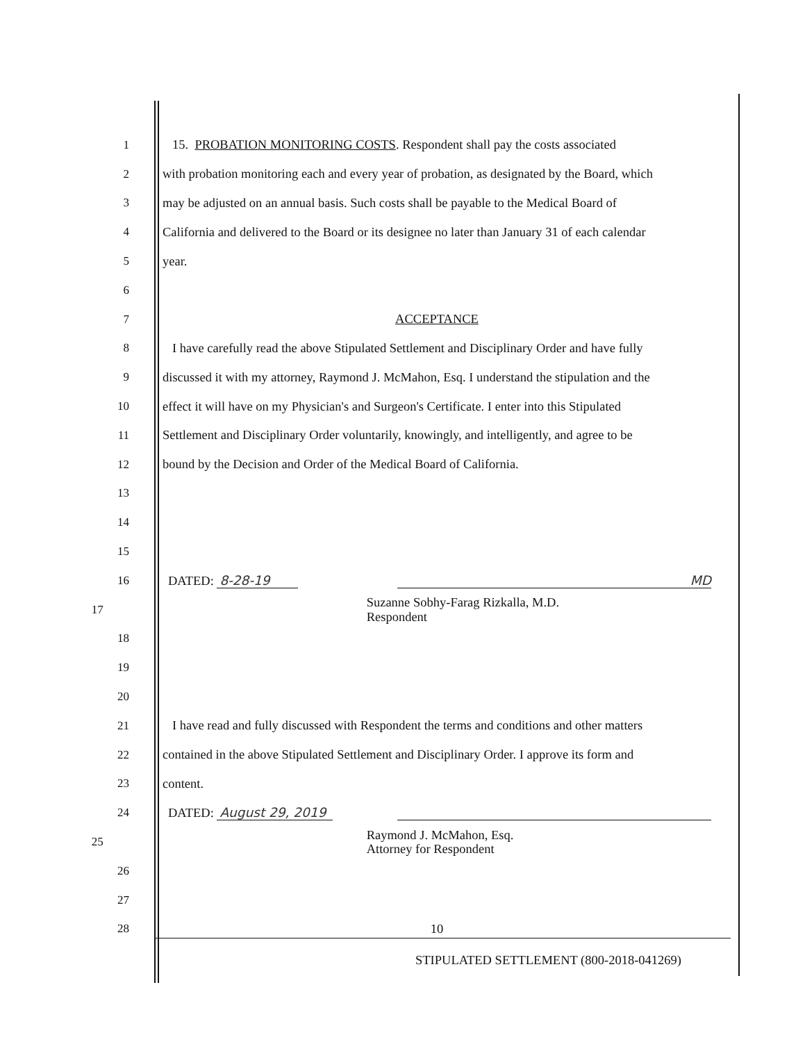1
15. PROBATION MONITORING COSTS. Respondent shall pay the costs associated
2
with probation monitoring each and every year of probation, as designated by the Board, which
3
may be adjusted on an annual basis. Such costs shall be payable to the Medical Board of
4
California and delivered to the Board or its designee no later than January 31 of each calendar
5 year.
6
7 ACCEPTANCE
8
I have carefully read the above Stipulated Settlement and Disciplinary Order and have fully
9
discussed it with my attorney, Raymond J. McMahon, Esq. I understand the stipulation and the
10
effect it will have on my Physician's and Surgeon's Certificate. I enter into this Stipulated
11
Settlement and Disciplinary Order voluntarily, knowingly, and intelligently, and agree to be
12 bound by the Decision and Order of the Medical Board of California.
13
14
15
16 DATED: 8-28-19 MD
17
Suzanne Sobhy-Farag Rizkalla, M.D.
Respondent
18
19
20
21
I have read and fully discussed with Respondent the terms and conditions and other matters
22
contained in the above Stipulated Settlement and Disciplinary Order. I approve its form and
23 content.
24 DATED: August 29, 2019
25
Raymond J. McMahon, Esq.
Attorney for Respondent
26
27
28 10
STIPULATED SETTLEMENT (800-2018-041269)